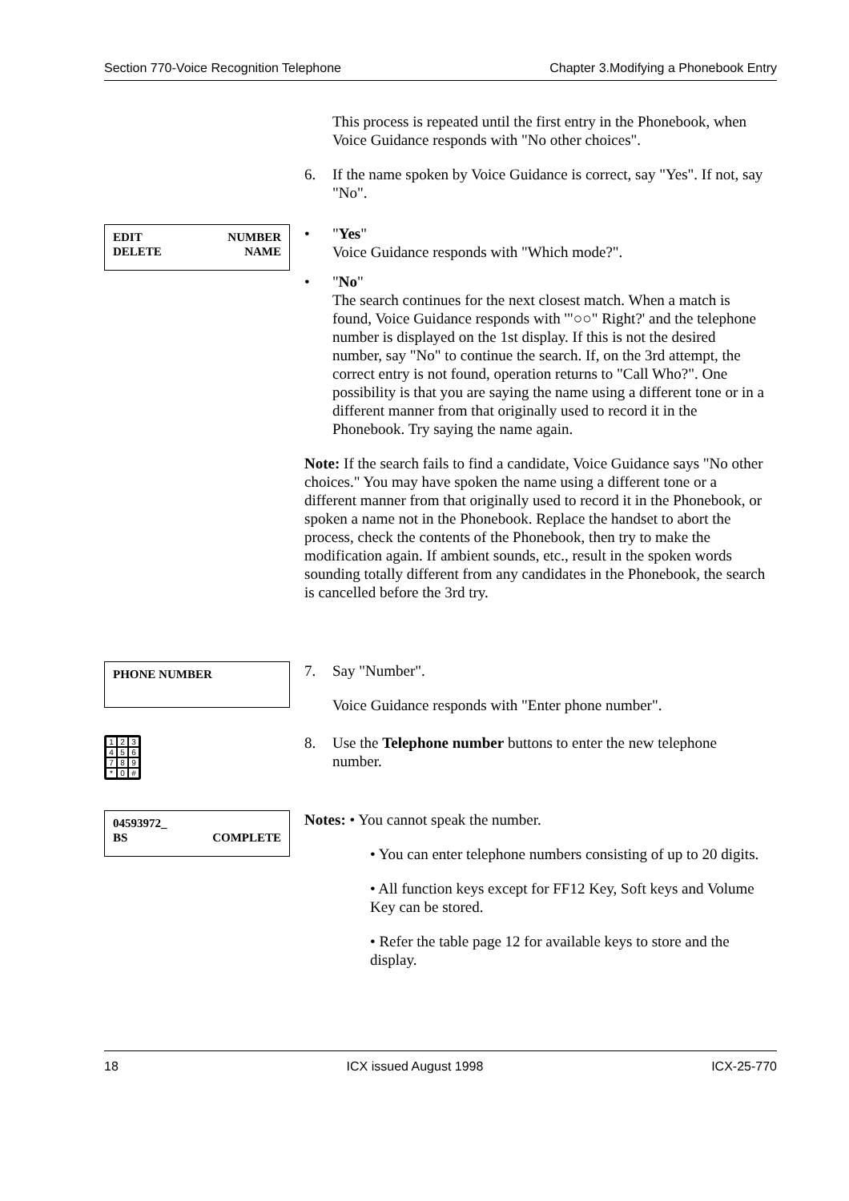Section 770-Voice Recognition Telephone Chapter 3.Modifying a Phonebook Entry
This process is repeated until the first entry in the Phonebook, when Voice Guidance responds with "No other choices".
6. If the name spoken by Voice Guidance is correct, say "Yes". If not, say "No".
EDIT NUMBER
DELETE NAME
• "Yes"
Voice Guidance responds with "Which mode?".
• "No"
The search continues for the next closest match. When a match is found, Voice Guidance responds with '"○○" Right?' and the telephone number is displayed on the 1st display. If this is not the desired number, say "No" to continue the search. If, on the 3rd attempt, the correct entry is not found, operation returns to "Call Who?". One possibility is that you are saying the name using a different tone or in a different manner from that originally used to record it in the Phonebook. Try saying the name again.
Note: If the search fails to find a candidate, Voice Guidance says "No other choices." You may have spoken the name using a different tone or a different manner from that originally used to record it in the Phonebook, or spoken a name not in the Phonebook. Replace the handset to abort the process, check the contents of the Phonebook, then try to make the modification again. If ambient sounds, etc., result in the spoken words sounding totally different from any candidates in the Phonebook, the search is cancelled before the 3rd try.
PHONE NUMBER
7. Say "Number".
Voice Guidance responds with "Enter phone number".
123456789 * 0 #
8. Use the Telephone number buttons to enter the new telephone number.
04593972_
BS COMPLETE
Notes: • You cannot speak the number.
• You can enter telephone numbers consisting of up to 20 digits.
• All function keys except for FF12 Key, Soft keys and Volume Key can be stored.
• Refer the table page 12 for available keys to store and the display.
18 ICX issued August 1998 ICX-25-770